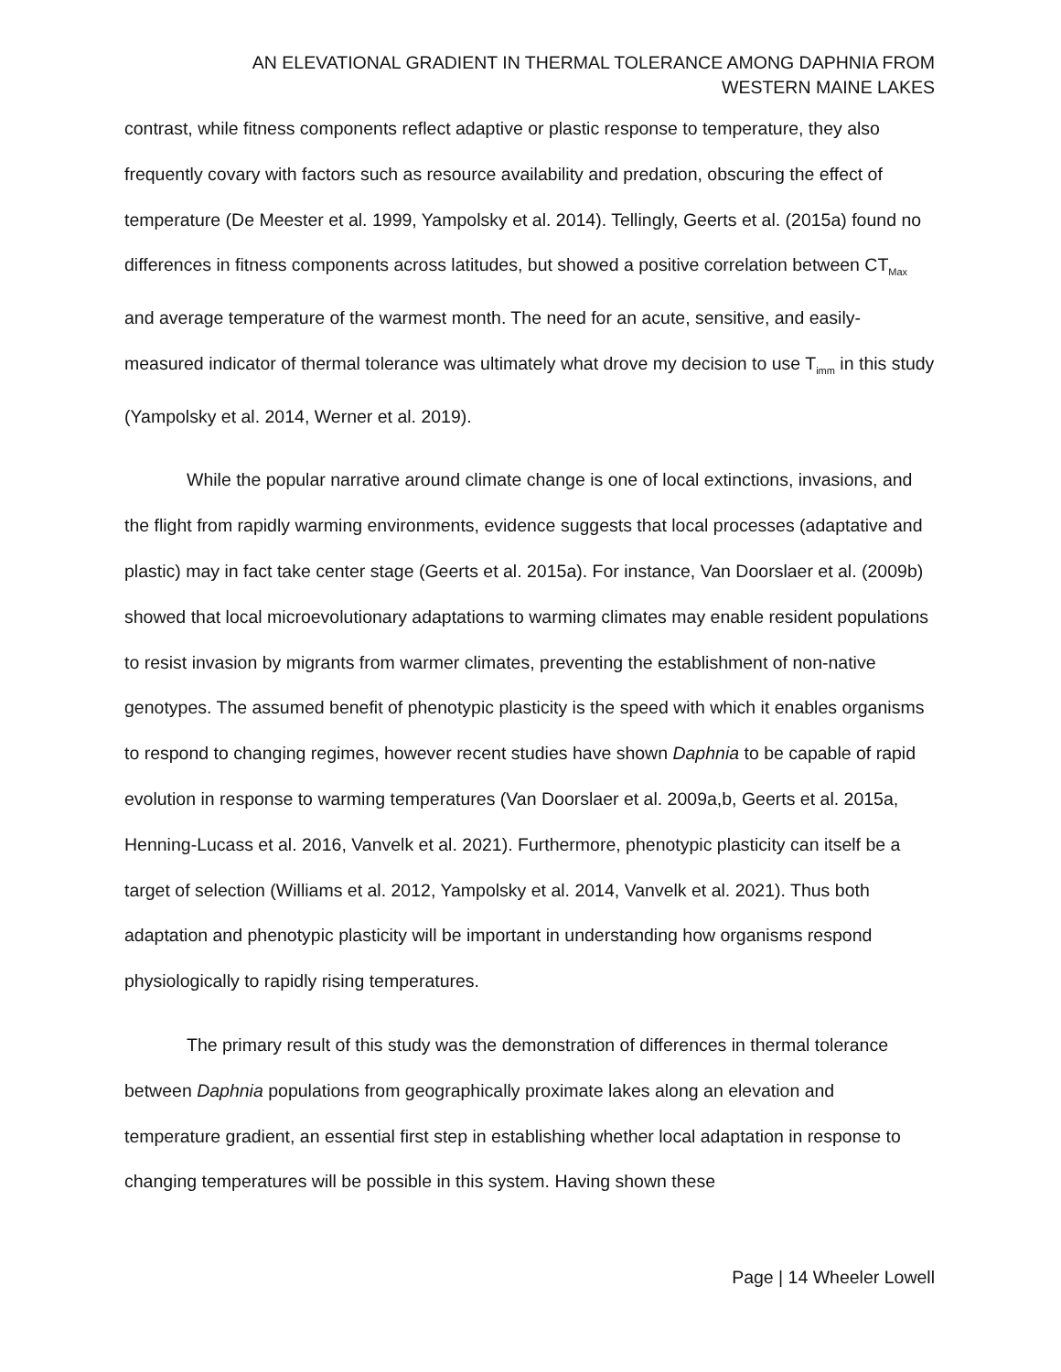AN ELEVATIONAL GRADIENT IN THERMAL TOLERANCE AMONG DAPHNIA FROM
WESTERN MAINE LAKES
contrast, while fitness components reflect adaptive or plastic response to temperature, they also frequently covary with factors such as resource availability and predation, obscuring the effect of temperature (De Meester et al. 1999, Yampolsky et al. 2014). Tellingly, Geerts et al. (2015a) found no differences in fitness components across latitudes, but showed a positive correlation between CT<sub>Max</sub> and average temperature of the warmest month. The need for an acute, sensitive, and easily-measured indicator of thermal tolerance was ultimately what drove my decision to use T<sub>imm</sub> in this study (Yampolsky et al. 2014, Werner et al. 2019).
While the popular narrative around climate change is one of local extinctions, invasions, and the flight from rapidly warming environments, evidence suggests that local processes (adaptative and plastic) may in fact take center stage (Geerts et al. 2015a). For instance, Van Doorslaer et al. (2009b) showed that local microevolutionary adaptations to warming climates may enable resident populations to resist invasion by migrants from warmer climates, preventing the establishment of non-native genotypes. The assumed benefit of phenotypic plasticity is the speed with which it enables organisms to respond to changing regimes, however recent studies have shown Daphnia to be capable of rapid evolution in response to warming temperatures (Van Doorslaer et al. 2009a,b, Geerts et al. 2015a, Henning-Lucass et al. 2016, Vanvelk et al. 2021). Furthermore, phenotypic plasticity can itself be a target of selection (Williams et al. 2012, Yampolsky et al. 2014, Vanvelk et al. 2021). Thus both adaptation and phenotypic plasticity will be important in understanding how organisms respond physiologically to rapidly rising temperatures.
The primary result of this study was the demonstration of differences in thermal tolerance between Daphnia populations from geographically proximate lakes along an elevation and temperature gradient, an essential first step in establishing whether local adaptation in response to changing temperatures will be possible in this system. Having shown these
Page | 14 Wheeler Lowell